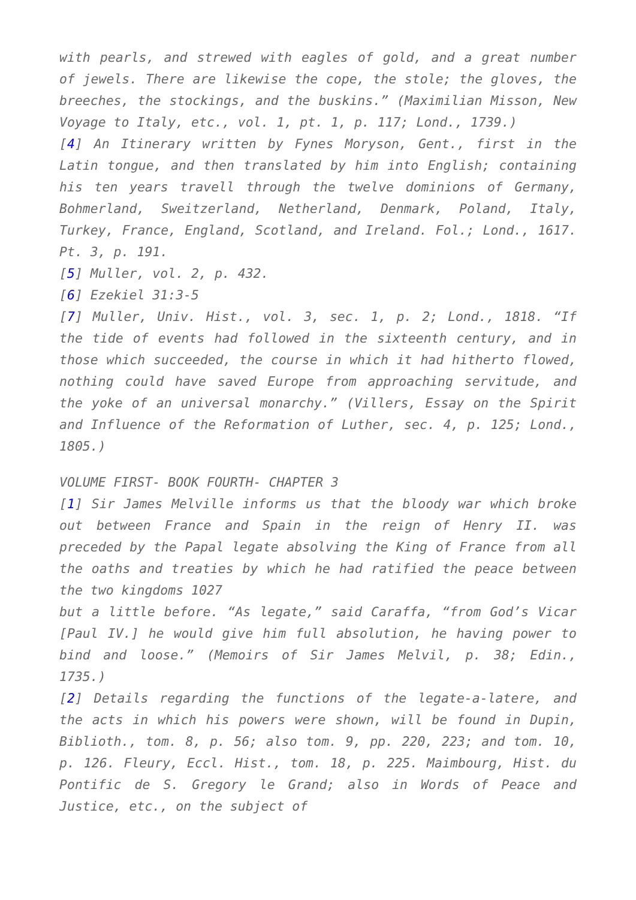with pearls, and strewed with eagles of gold, and a great number of jewels. There are likewise the cope, the stole; the gloves, the breeches, the stockings, and the buskins.” (Maximilian Misson, New Voyage to Italy, etc., vol. 1, pt. 1, p. 117; Lond., 1739.)
[4] An Itinerary written by Fynes Moryson, Gent., first in the Latin tongue, and then translated by him into English; containing his ten years travell through the twelve dominions of Germany, Bohmerland, Sweitzerland, Netherland, Denmark, Poland, Italy, Turkey, France, England, Scotland, and Ireland. Fol.; Lond., 1617. Pt. 3, p. 191.
[5] Muller, vol. 2, p. 432.
[6] Ezekiel 31:3-5
[7] Muller, Univ. Hist., vol. 3, sec. 1, p. 2; Lond., 1818. “If the tide of events had followed in the sixteenth century, and in those which succeeded, the course in which it had hitherto flowed, nothing could have saved Europe from approaching servitude, and the yoke of an universal monarchy.” (Villers, Essay on the Spirit and Influence of the Reformation of Luther, sec. 4, p. 125; Lond., 1805.)
VOLUME FIRST- BOOK FOURTH- CHAPTER 3
[1] Sir James Melville informs us that the bloody war which broke out between France and Spain in the reign of Henry II. was preceded by the Papal legate absolving the King of France from all the oaths and treaties by which he had ratified the peace between the two kingdoms 1027
but a little before. “As legate,” said Caraffa, “from God’s Vicar [Paul IV.] he would give him full absolution, he having power to bind and loose.” (Memoirs of Sir James Melvil, p. 38; Edin., 1735.)
[2] Details regarding the functions of the legate-a-latere, and the acts in which his powers were shown, will be found in Dupin, Biblioth., tom. 8, p. 56; also tom. 9, pp. 220, 223; and tom. 10, p. 126. Fleury, Eccl. Hist., tom. 18, p. 225. Maimbourg, Hist. du Pontific de S. Gregory le Grand; also in Words of Peace and Justice, etc., on the subject of